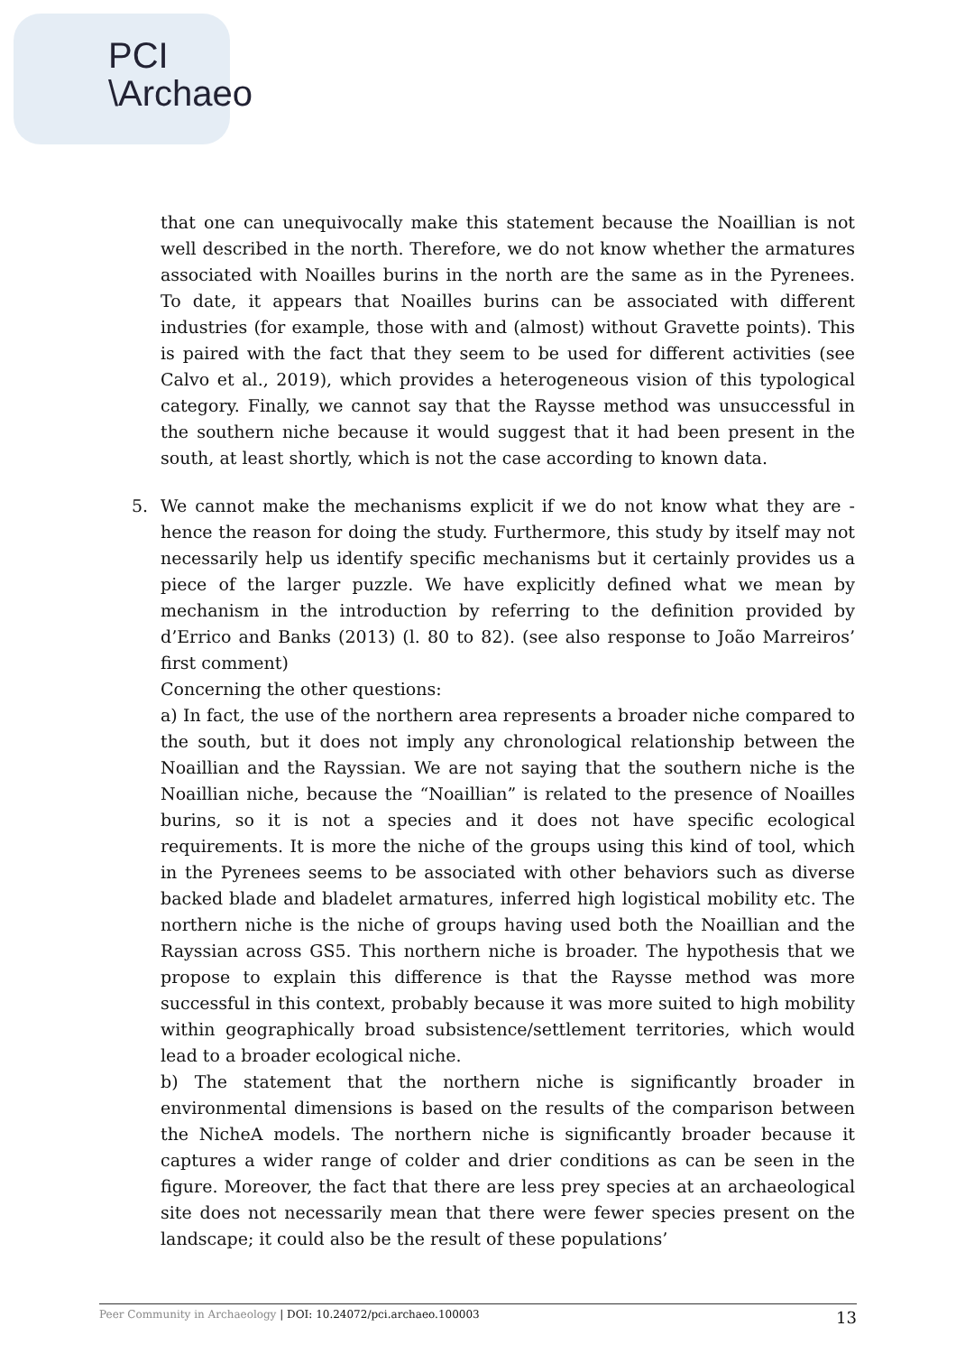PCI
\Archaeo
that one can unequivocally make this statement because the Noaillian is not well described in the north. Therefore, we do not know whether the armatures associated with Noailles burins in the north are the same as in the Pyrenees. To date, it appears that Noailles burins can be associated with different industries (for example, those with and (almost) without Gravette points). This is paired with the fact that they seem to be used for different activities (see Calvo et al., 2019), which provides a heterogeneous vision of this typological category. Finally, we cannot say that the Raysse method was unsuccessful in the southern niche because it would suggest that it had been present in the south, at least shortly, which is not the case according to known data.
5. We cannot make the mechanisms explicit if we do not know what they are - hence the reason for doing the study. Furthermore, this study by itself may not necessarily help us identify specific mechanisms but it certainly provides us a piece of the larger puzzle. We have explicitly defined what we mean by mechanism in the introduction by referring to the definition provided by d’Errico and Banks (2013) (l. 80 to 82). (see also response to João Marreiros’ first comment)
Concerning the other questions:
a) In fact, the use of the northern area represents a broader niche compared to the south, but it does not imply any chronological relationship between the Noaillian and the Rayssian. We are not saying that the southern niche is the Noaillian niche, because the “Noaillian” is related to the presence of Noailles burins, so it is not a species and it does not have specific ecological requirements. It is more the niche of the groups using this kind of tool, which in the Pyrenees seems to be associated with other behaviors such as diverse backed blade and bladelet armatures, inferred high logistical mobility etc. The northern niche is the niche of groups having used both the Noaillian and the Rayssian across GS5. This northern niche is broader. The hypothesis that we propose to explain this difference is that the Raysse method was more successful in this context, probably because it was more suited to high mobility within geographically broad subsistence/settlement territories, which would lead to a broader ecological niche.
b) The statement that the northern niche is significantly broader in environmental dimensions is based on the results of the comparison between the NicheA models. The northern niche is significantly broader because it captures a wider range of colder and drier conditions as can be seen in the figure. Moreover, the fact that there are less prey species at an archaeological site does not necessarily mean that there were fewer species present on the landscape; it could also be the result of these populations’
Peer Community in Archaeology | DOI: 10.24072/pci.archaeo.100003 13